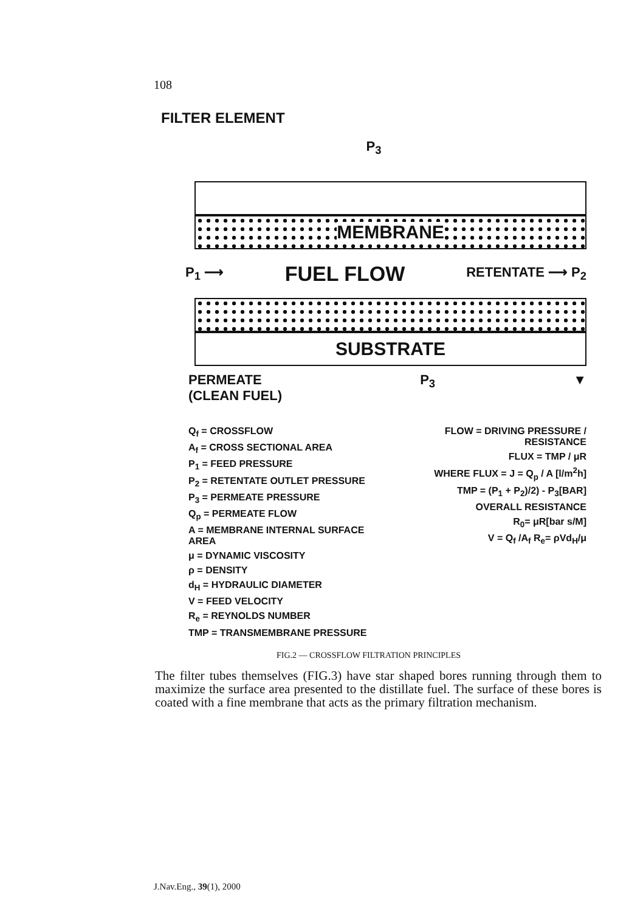108
FILTER ELEMENT
P<sub>3</sub>
MEMBRANE
P<sub>1</sub> ⟶ FUEL FLOW RETENTATE ⟶ P<sub>2</sub>
SUBSTRATE
PERMEATE
(CLEAN FUEL) P<sub>3</sub> ▼
Q<sub>f</sub> = CROSSFLOW
A<sub>f</sub> = CROSS SECTIONAL AREA
P<sub>1</sub> = FEED PRESSURE
P<sub>2</sub> = RETENTATE OUTLET PRESSURE
P<sub>3</sub> = PERMEATE PRESSURE
Q<sub>p</sub> = PERMEATE FLOW
A = MEMBRANE INTERNAL SURFACE AREA
μ = DYNAMIC VISCOSITY
ρ = DENSITY
d<sub>H</sub> = HYDRAULIC DIAMETER
V = FEED VELOCITY
R<sub>e</sub> = REYNOLDS NUMBER
TMP = TRANSMEMBRANE PRESSURE
FLOW = DRIVING PRESSURE / RESISTANCE
FLUX = TMP / μR
WHERE FLUX = J = Q<sub>p</sub> / A [l/m<sup>2</sup>h]
TMP = (P<sub>1</sub> + P<sub>2</sub>)/2) - P<sub>3</sub>[BAR]
OVERALL RESISTANCE
R<sub>0</sub>= μR[bar s/M]
V = Q<sub>f</sub> /A<sub>f</sub> R<sub>e</sub>= ρVd<sub>H</sub>/μ
FIG.2 — CROSSFLOW FILTRATION PRINCIPLES
The filter tubes themselves (FIG.3) have star shaped bores running through them to maximize the surface area presented to the distillate fuel. The surface of these bores is coated with a fine membrane that acts as the primary filtration mechanism.
J.Nav.Eng., 39(1), 2000